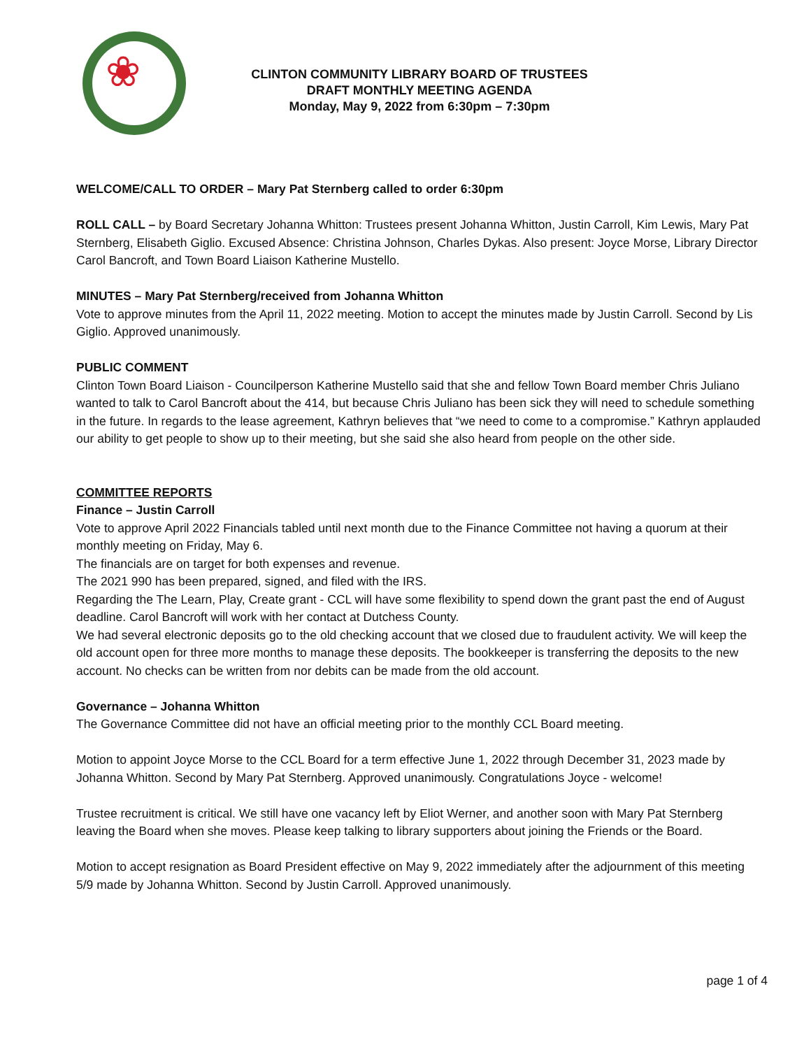❀
CLINTON COMMUNITY LIBRARY BOARD OF TRUSTEES
DRAFT MONTHLY MEETING AGENDA
Monday, May 9, 2022 from 6:30pm – 7:30pm
WELCOME/CALL TO ORDER – Mary Pat Sternberg called to order 6:30pm
ROLL CALL – by Board Secretary Johanna Whitton: Trustees present Johanna Whitton, Justin Carroll, Kim Lewis, Mary Pat Sternberg, Elisabeth Giglio. Excused Absence: Christina Johnson, Charles Dykas. Also present: Joyce Morse, Library Director Carol Bancroft, and Town Board Liaison Katherine Mustello.
MINUTES – Mary Pat Sternberg/received from Johanna Whitton
Vote to approve minutes from the April 11, 2022 meeting. Motion to accept the minutes made by Justin Carroll. Second by Lis Giglio. Approved unanimously.
PUBLIC COMMENT
Clinton Town Board Liaison - Councilperson Katherine Mustello said that she and fellow Town Board member Chris Juliano wanted to talk to Carol Bancroft about the 414, but because Chris Juliano has been sick they will need to schedule something in the future. In regards to the lease agreement, Kathryn believes that “we need to come to a compromise.” Kathryn applauded our ability to get people to show up to their meeting, but she said she also heard from people on the other side.
COMMITTEE REPORTS
Finance – Justin Carroll
Vote to approve April 2022 Financials tabled until next month due to the Finance Committee not having a quorum at their monthly meeting on Friday, May 6.
The financials are on target for both expenses and revenue.
The 2021 990 has been prepared, signed, and filed with the IRS.
Regarding the The Learn, Play, Create grant - CCL will have some flexibility to spend down the grant past the end of August deadline. Carol Bancroft will work with her contact at Dutchess County.
We had several electronic deposits go to the old checking account that we closed due to fraudulent activity. We will keep the old account open for three more months to manage these deposits. The bookkeeper is transferring the deposits to the new account. No checks can be written from nor debits can be made from the old account.
Governance – Johanna Whitton
The Governance Committee did not have an official meeting prior to the monthly CCL Board meeting.
Motion to appoint Joyce Morse to the CCL Board for a term effective June 1, 2022 through December 31, 2023 made by Johanna Whitton. Second by Mary Pat Sternberg. Approved unanimously. Congratulations Joyce - welcome!
Trustee recruitment is critical. We still have one vacancy left by Eliot Werner, and another soon with Mary Pat Sternberg leaving the Board when she moves. Please keep talking to library supporters about joining the Friends or the Board.
Motion to accept resignation as Board President effective on May 9, 2022 immediately after the adjournment of this meeting 5/9 made by Johanna Whitton. Second by Justin Carroll. Approved unanimously.
page 1 of 4